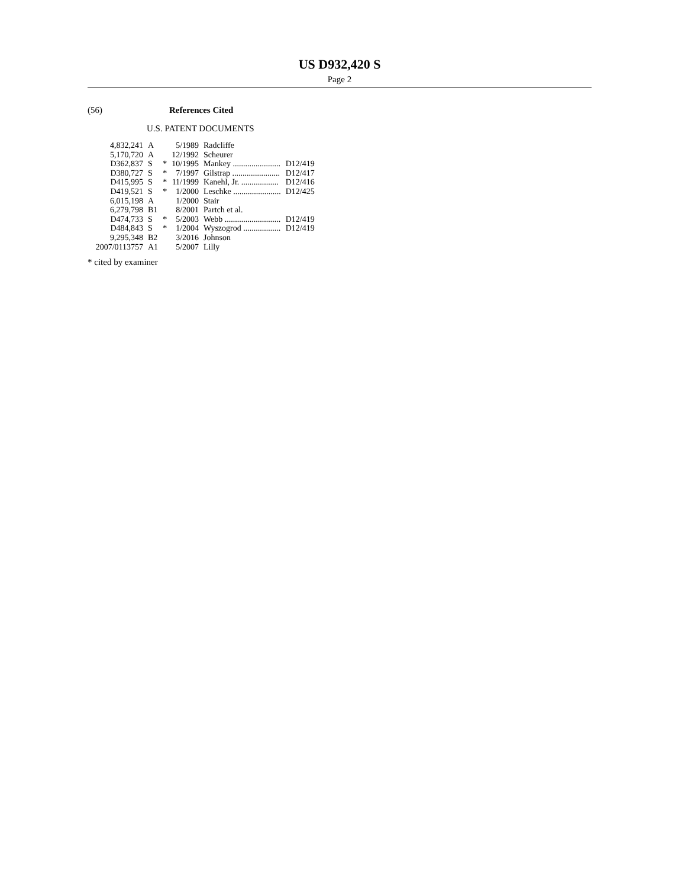US D932,420 S
Page 2
(56) References Cited
U.S. PATENT DOCUMENTS
| 4,832,241 | A | | 5/1989 | Radcliffe | |
| 5,170,720 | A | | 12/1992 | Scheurer | |
| D362,837 | S | * | 10/1995 | Mankey ....................... | D12/419 |
| D380,727 | S | * | 7/1997 | Gilstrap ....................... | D12/417 |
| D415,995 | S | * | 11/1999 | Kanehl, Jr. .................. | D12/416 |
| D419,521 | S | * | 1/2000 | Leschke ....................... | D12/425 |
| 6,015,198 | A | | 1/2000 | Stair | |
| 6,279,798 | B1 | | 8/2001 | Partch et al. | |
| D474,733 | S | * | 5/2003 | Webb ........................... | D12/419 |
| D484,843 | S | * | 1/2004 | Wyszogrod .................. | D12/419 |
| 9,295,348 | B2 | | 3/2016 | Johnson | |
| 2007/0113757 | A1 | | 5/2007 | Lilly | |
* cited by examiner